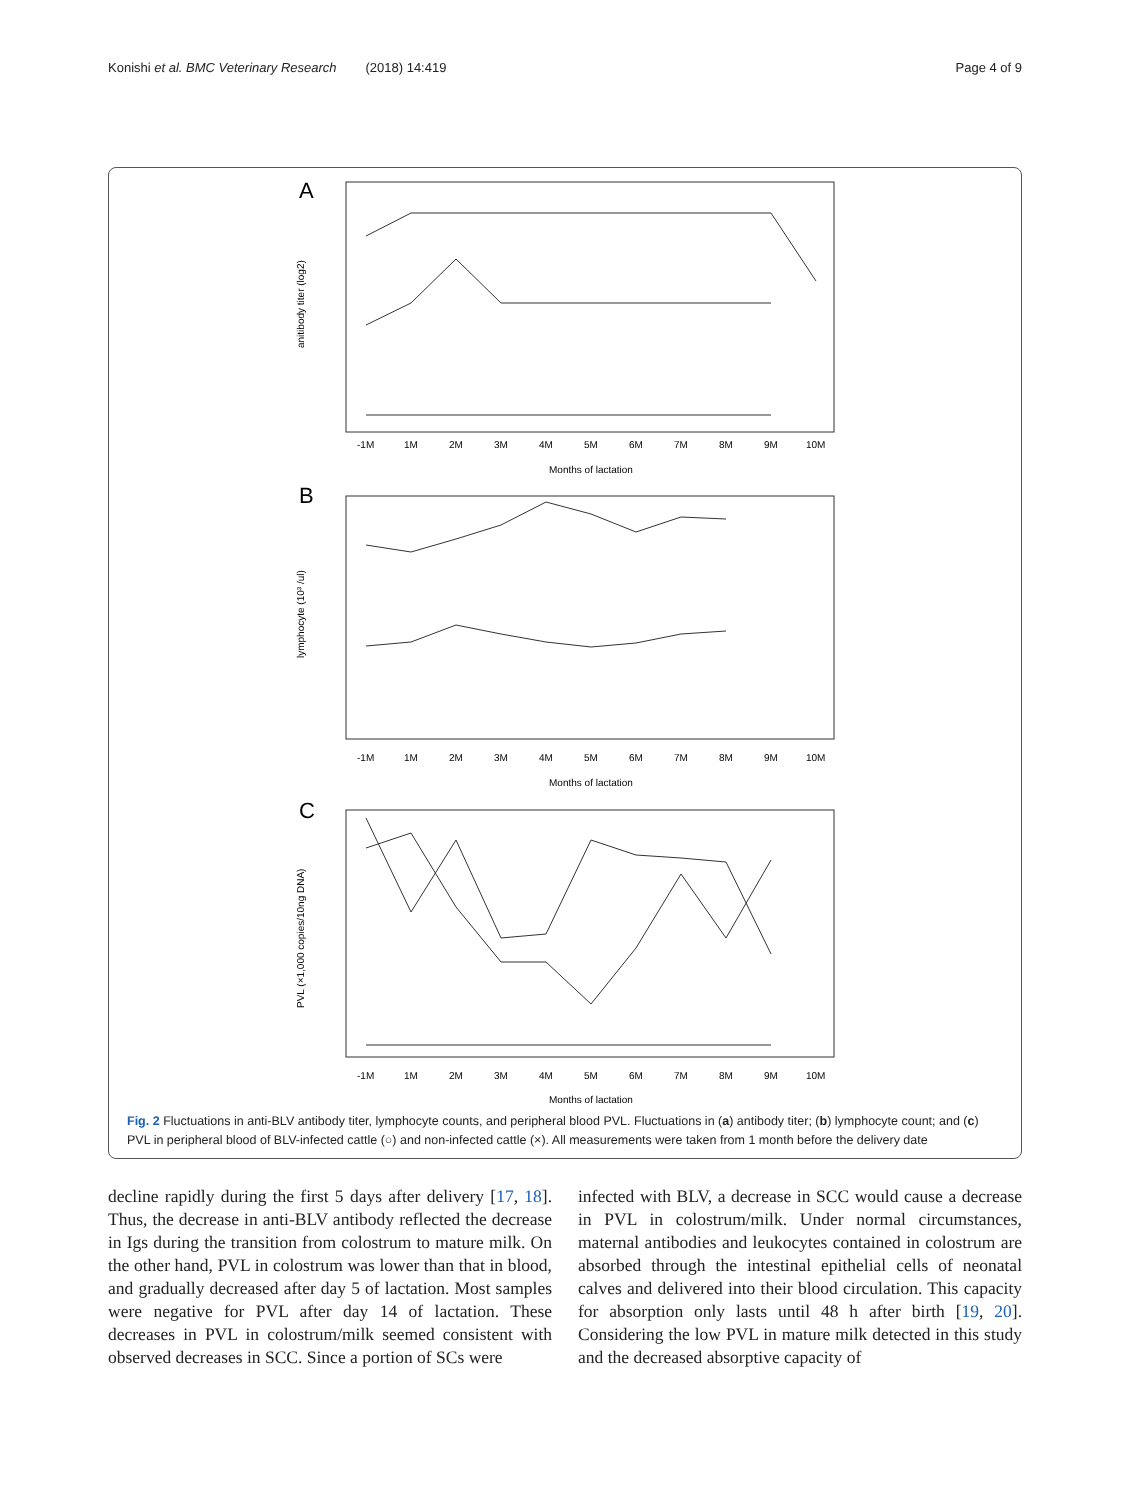Konishi et al. BMC Veterinary Research (2018) 14:419 Page 4 of 9
A
B
C
Months of lactation
Months of lactation
Months of lactation
-1M
1M
2M
3M
4M
5M
6M
7M
8M
9M
10M
-1M
1M
2M
3M
4M
5M
6M
7M
8M
9M
10M
-1M
1M
2M
3M
4M
5M
6M
7M
8M
9M
10M
anitibody titer (log2)
lymphocyte (10³ /ul)
PVL (×1,000 copies/10ng DNA)
Fig. 2 Fluctuations in anti-BLV antibody titer, lymphocyte counts, and peripheral blood PVL. Fluctuations in (a) antibody titer; (b) lymphocyte count; and (c) PVL in peripheral blood of BLV-infected cattle (○) and non-infected cattle (×). All measurements were taken from 1 month before the delivery date
decline rapidly during the first 5 days after delivery [17, 18]. Thus, the decrease in anti-BLV antibody reflected the decrease in Igs during the transition from colostrum to mature milk. On the other hand, PVL in colostrum was lower than that in blood, and gradually decreased after day 5 of lactation. Most samples were negative for PVL after day 14 of lactation. These decreases in PVL in colostrum/milk seemed consistent with observed decreases in SCC. Since a portion of SCs were
infected with BLV, a decrease in SCC would cause a decrease in PVL in colostrum/milk. Under normal circumstances, maternal antibodies and leukocytes contained in colostrum are absorbed through the intestinal epithelial cells of neonatal calves and delivered into their blood circulation. This capacity for absorption only lasts until 48 h after birth [19, 20]. Considering the low PVL in mature milk detected in this study and the decreased absorptive capacity of